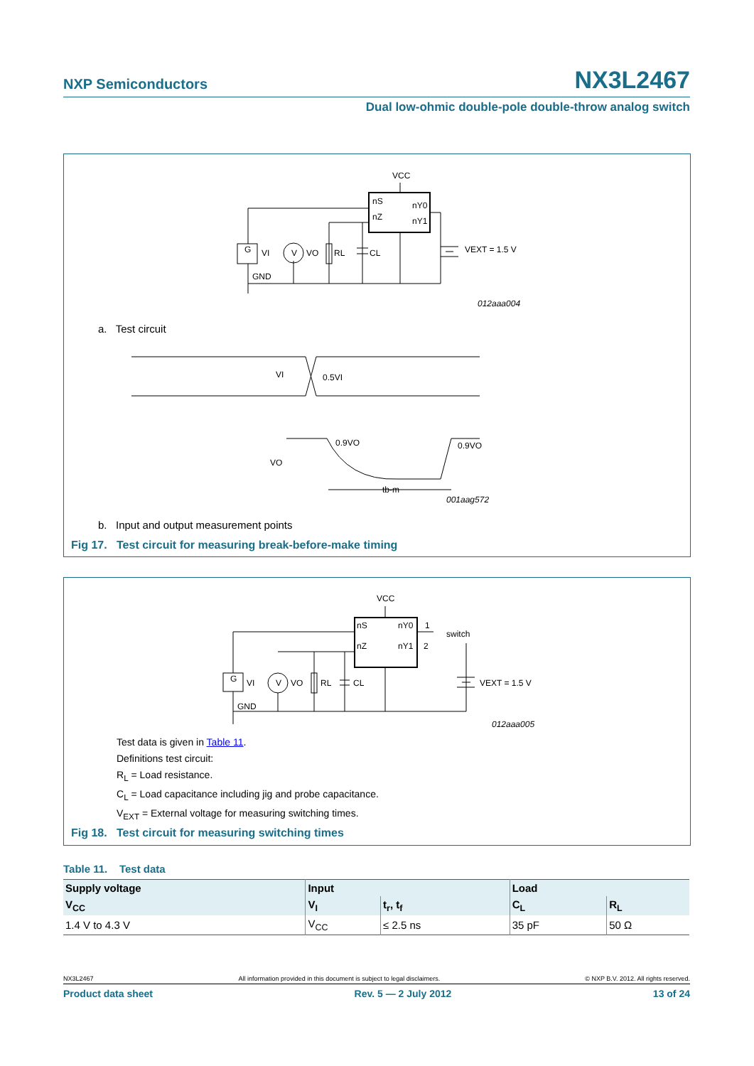NXP Semiconductors NX3L2467
Dual low-ohmic double-pole double-throw analog switch
VCC
nS
nY0
nZ
nY1
G
VI
V
VO
RL
CL
VEXT = 1.5 V
GND
012aaa004
VI
0.5VI
0.9VO
0.9VO
VO
tb-m
001aag572
a. Test circuit
b. Input and output measurement points
Fig 17. Test circuit for measuring break-before-make timing
VCC
nS
nY0
1
switch
nZ
nY1
2
G
VI
V
VO
RL
CL
VEXT = 1.5 V
GND
012aaa005
Test data is given in Table 11.
Definitions test circuit:
R<sub>L</sub> = Load resistance.
C<sub>L</sub> = Load capacitance including jig and probe capacitance.
V<sub>EXT</sub> = External voltage for measuring switching times.
Fig 18. Test circuit for measuring switching times
Table 11. Test data
| Supply voltage | Input | | Load | |
| --- | --- | --- | --- | --- |
| V<sub>CC</sub> | V<sub>I</sub> | t<sub>r</sub>, t<sub>f</sub> | C<sub>L</sub> | R<sub>L</sub> |
| 1.4 V to 4.3 V | V<sub>CC</sub> | ≤ 2.5 ns | 35 pF | 50 Ω |
NX3L2467 All information provided in this document is subject to legal disclaimers. © NXP B.V. 2012. All rights reserved.
Product data sheet Rev. 5 — 2 July 2012 13 of 24